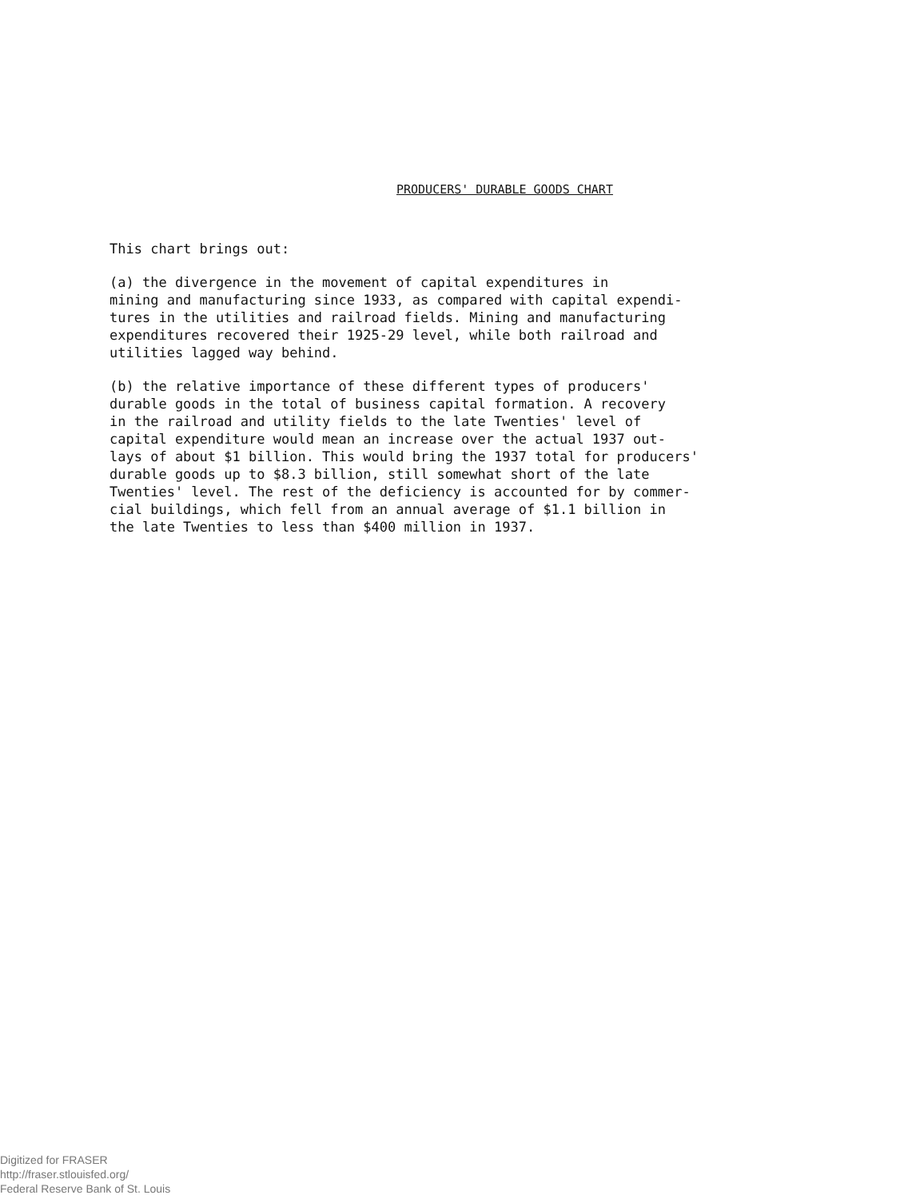PRODUCERS' DURABLE GOODS CHART
This chart brings out:
(a) the divergence in the movement of capital expenditures in mining and manufacturing since 1933, as compared with capital expendi- tures in the utilities and railroad fields. Mining and manufacturing expenditures recovered their 1925-29 level, while both railroad and utilities lagged way behind.
(b) the relative importance of these different types of producers' durable goods in the total of business capital formation. A recovery in the railroad and utility fields to the late Twenties' level of capital expenditure would mean an increase over the actual 1937 out- lays of about $1 billion. This would bring the 1937 total for producers' durable goods up to $8.3 billion, still somewhat short of the late Twenties' level. The rest of the deficiency is accounted for by commer- cial buildings, which fell from an annual average of $1.1 billion in the late Twenties to less than $400 million in 1937.
Digitized for FRASER
http://fraser.stlouisfed.org/
Federal Reserve Bank of St. Louis